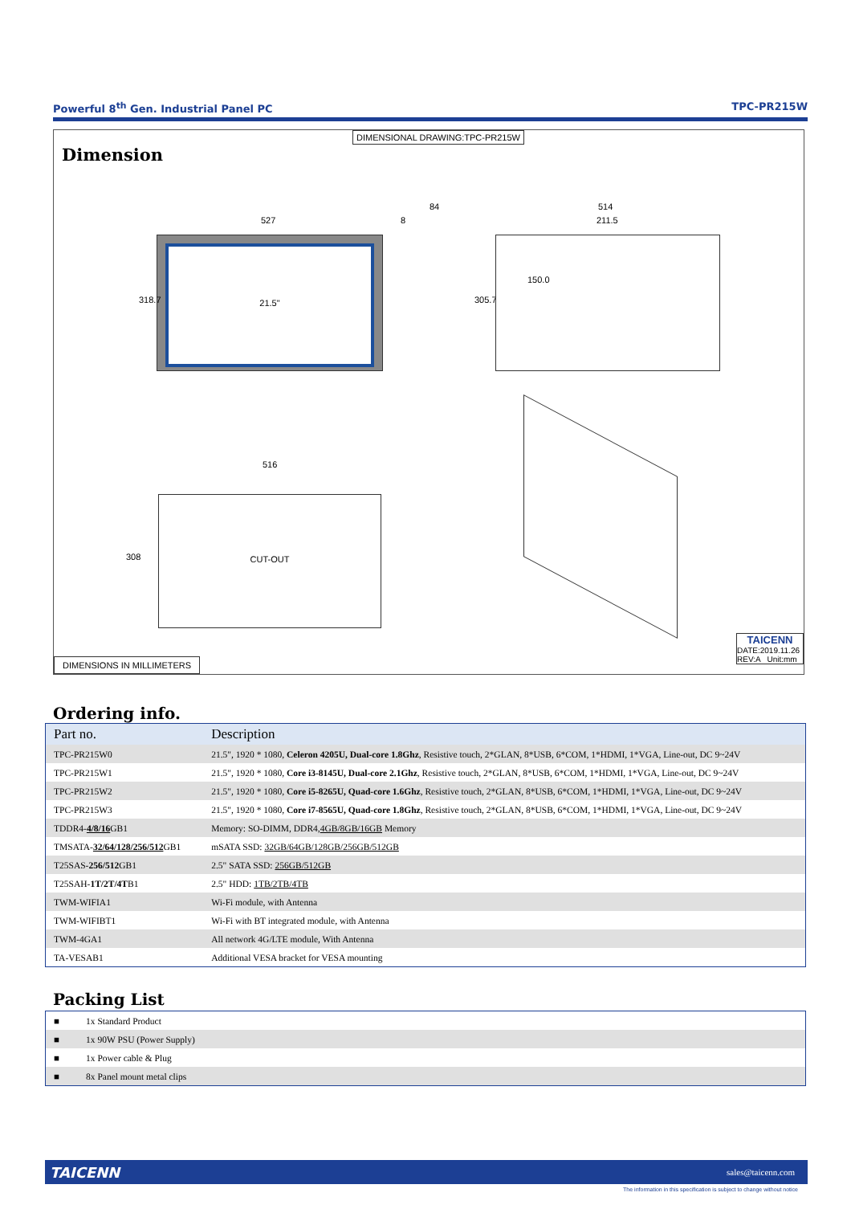Powerful 8<sup>th</sup> Gen. Industrial Panel PC TPC-PR215W
DIMENSIONAL DRAWING:TPC-PR215W
Dimension
21.5"
527
318.7
8
84 514
211.5
305.7
150.0
516
308
CUT-OUT
DIMENSIONS IN MILLIMETERS
TAICENN
DATE:2019.11.26
REV:A Unit:mm
Ordering info.
| Part no. | Description |
| --- | --- |
| TPC-PR215W0 | 21.5", 1920 * 1080, Celeron 4205U, Dual-core 1.8Ghz , Resistive touch, 2*GLAN, 8*USB, 6*COM, 1*HDMI, 1*VGA, Line-out, DC 9~24V |
| TPC-PR215W1 | 21.5", 1920 * 1080, Core i3-8145U, Dual-core 2.1Ghz , Resistive touch, 2*GLAN, 8*USB, 6*COM, 1*HDMI, 1*VGA, Line-out, DC 9~24V |
| TPC-PR215W2 | 21.5", 1920 * 1080, Core i5-8265U, Quad-core 1.6Ghz , Resistive touch, 2*GLAN, 8*USB, 6*COM, 1*HDMI, 1*VGA, Line-out, DC 9~24V |
| TPC-PR215W3 | 21.5", 1920 * 1080, Core i7-8565U, Quad-core 1.8Ghz , Resistive touch, 2*GLAN, 8*USB, 6*COM, 1*HDMI, 1*VGA, Line-out, DC 9~24V |
| TDDR4- 4/8/16 GB1 | Memory: SO-DIMM, DDR4, 4GB/8GB/16GB Memory |
| TMSATA- 32/64/128/256/512 GB1 | mSATA SSD: 32GB/64GB/128GB/256GB/512GB |
| T25SAS- 256/512 GB1 | 2.5" SATA SSD: 256GB/512GB |
| T25SAH- 1T/2T/4T B1 | 2.5" HDD: 1TB/2TB/4TB |
| TWM-WIFIA1 | Wi-Fi module, with Antenna |
| TWM-WIFIBT1 | Wi-Fi with BT integrated module, with Antenna |
| TWM-4GA1 | All network 4G/LTE module, With Antenna |
| TA-VESAB1 | Additional VESA bracket for VESA mounting |
Packing List
| ■ | 1x Standard Product |
| ■ | 1x 90W PSU (Power Supply) |
| ■ | 1x Power cable & Plug |
| ■ | 8x Panel mount metal clips |
TAICENN sales@taicenn.com
The information in this specification is subject to change without notice